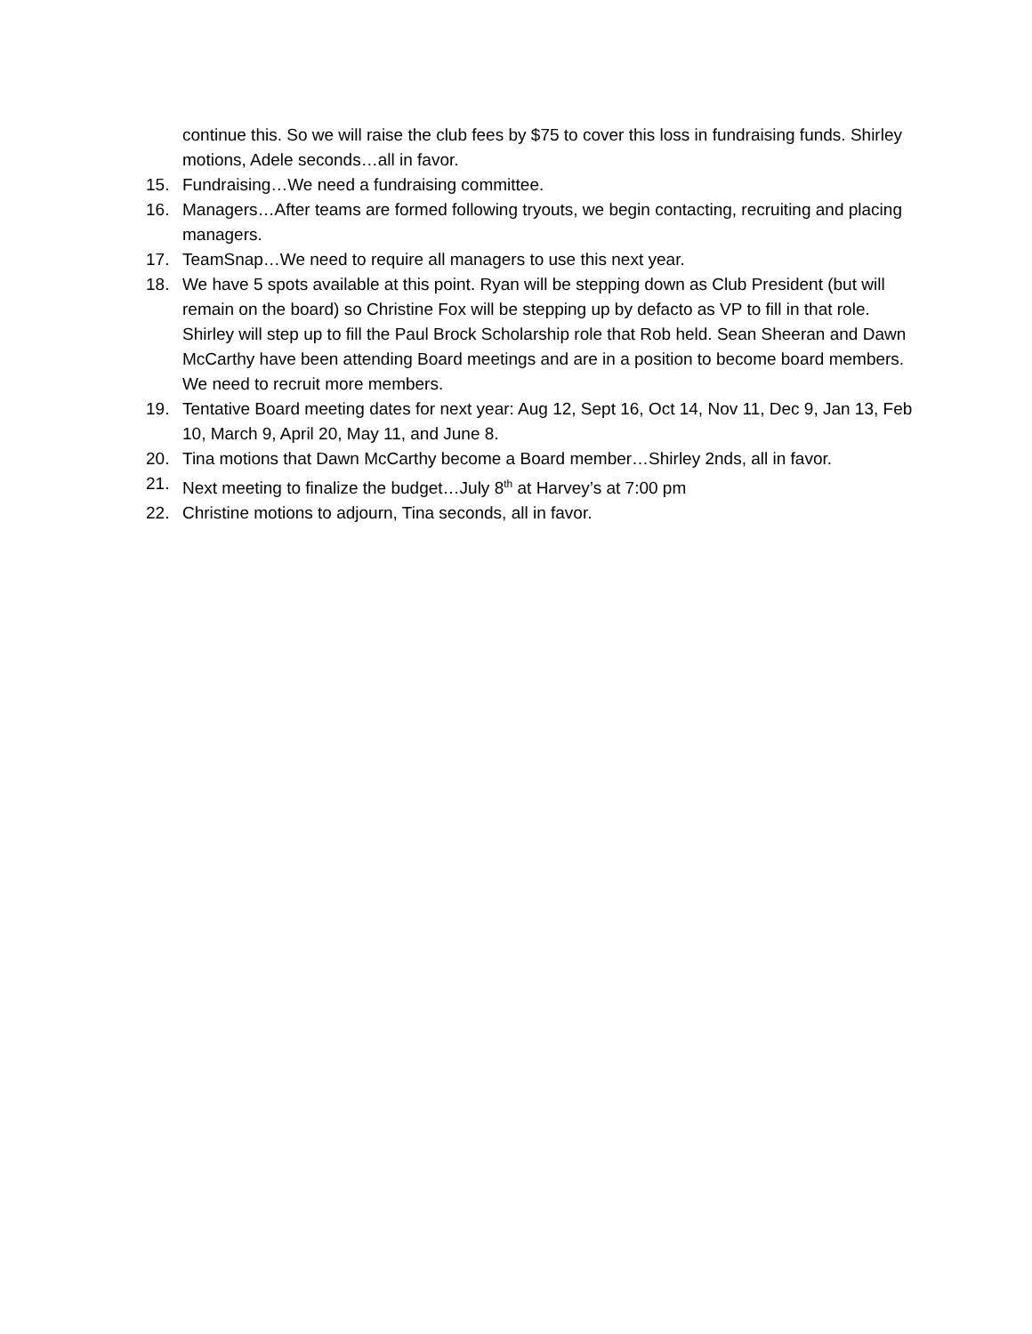continue this. So we will raise the club fees by $75 to cover this loss in fundraising funds. Shirley motions, Adele seconds…all in favor.
15. Fundraising…We need a fundraising committee.
16. Managers…After teams are formed following tryouts, we begin contacting, recruiting and placing managers.
17. TeamSnap…We need to require all managers to use this next year.
18. We have 5 spots available at this point. Ryan will be stepping down as Club President (but will remain on the board) so Christine Fox will be stepping up by defacto as VP to fill in that role. Shirley will step up to fill the Paul Brock Scholarship role that Rob held. Sean Sheeran and Dawn McCarthy have been attending Board meetings and are in a position to become board members. We need to recruit more members.
19. Tentative Board meeting dates for next year: Aug 12, Sept 16, Oct 14, Nov 11, Dec 9, Jan 13, Feb 10, March 9, April 20, May 11, and June 8.
20. Tina motions that Dawn McCarthy become a Board member…Shirley 2nds, all in favor.
21. Next meeting to finalize the budget…July 8<sup>th</sup> at Harvey’s at 7:00 pm
22. Christine motions to adjourn, Tina seconds, all in favor.